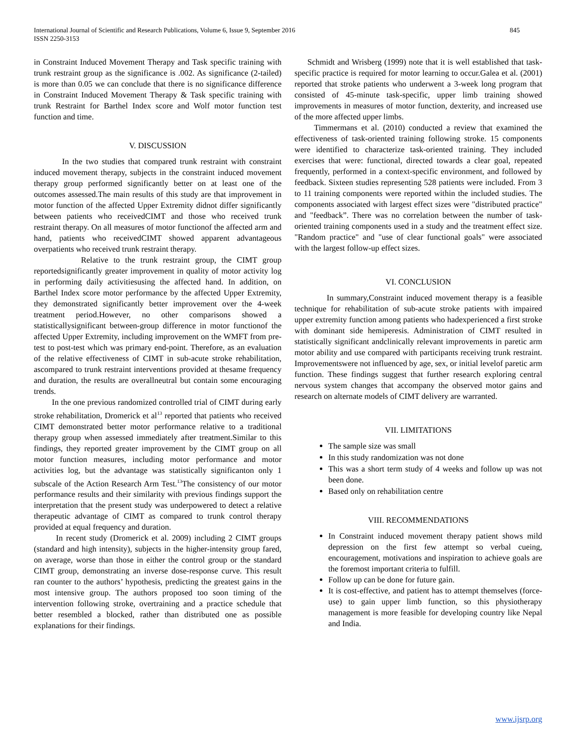International Journal of Scientific and Research Publications, Volume 6, Issue 9, September 2016
ISSN 2250-3153
845
in Constraint Induced Movement Therapy and Task specific training with trunk restraint group as the significance is .002. As significance (2-tailed) is more than 0.05 we can conclude that there is no significance difference in Constraint Induced Movement Therapy & Task specific training with trunk Restraint for Barthel Index score and Wolf motor function test function and time.
V. DISCUSSION
In the two studies that compared trunk restraint with constraint induced movement therapy, subjects in the constraint induced movement therapy group performed significantly better on at least one of the outcomes assessed.The main results of this study are that improvement in motor function of the affected Upper Extremity didnot differ significantly between patients who receivedCIMT and those who received trunk restraint therapy. On all measures of motor functionof the affected arm and hand, patients who receivedCIMT showed apparent advantageous overpatients who received trunk restraint therapy.
Relative to the trunk restraint group, the CIMT group reportedsignificantly greater improvement in quality of motor activity log in performing daily activitiesusing the affected hand. In addition, on Barthel Index score motor performance by the affected Upper Extremity, they demonstrated significantly better improvement over the 4-week treatment period.However, no other comparisons showed a statisticallysignificant between-group difference in motor functionof the affected Upper Extremity, including improvement on the WMFT from pre-test to post-test which was primary end-point. Therefore, as an evaluation of the relative effectiveness of CIMT in sub-acute stroke rehabilitation, ascompared to trunk restraint interventions provided at thesame frequency and duration, the results are overallneutral but contain some encouraging trends.
In the one previous randomized controlled trial of CIMT during early stroke rehabilitation, Dromerick et al<sup>13</sup> reported that patients who received CIMT demonstrated better motor performance relative to a traditional therapy group when assessed immediately after treatment.Similar to this findings, they reported greater improvement by the CIMT group on all motor function measures, including motor performance and motor activities log, but the advantage was statistically significanton only 1 subscale of the Action Research Arm Test.<sup>13</sup>The consistency of our motor performance results and their similarity with previous findings support the interpretation that the present study was underpowered to detect a relative therapeutic advantage of CIMT as compared to trunk control therapy provided at equal frequency and duration.
In recent study (Dromerick et al. 2009) including 2 CIMT groups (standard and high intensity), subjects in the higher-intensity group fared, on average, worse than those in either the control group or the standard CIMT group, demonstrating an inverse dose-response curve. This result ran counter to the authors’ hypothesis, predicting the greatest gains in the most intensive group. The authors proposed too soon timing of the intervention following stroke, overtraining and a practice schedule that better resembled a blocked, rather than distributed one as possible explanations for their findings.
Schmidt and Wrisberg (1999) note that it is well established that task-specific practice is required for motor learning to occur.Galea et al. (2001) reported that stroke patients who underwent a 3-week long program that consisted of 45-minute task-specific, upper limb training showed improvements in measures of motor function, dexterity, and increased use of the more affected upper limbs.
Timmermans et al. (2010) conducted a review that examined the effectiveness of task-oriented training following stroke. 15 components were identified to characterize task-oriented training. They included exercises that were: functional, directed towards a clear goal, repeated frequently, performed in a context-specific environment, and followed by feedback. Sixteen studies representing 528 patients were included. From 3 to 11 training components were reported within the included studies. The components associated with largest effect sizes were "distributed practice" and "feedback”. There was no correlation between the number of task-oriented training components used in a study and the treatment effect size. "Random practice" and "use of clear functional goals" were associated with the largest follow-up effect sizes.
VI. CONCLUSION
In summary,Constraint induced movement therapy is a feasible technique for rehabilitation of sub-acute stroke patients with impaired upper extremity function among patients who hadexperienced a first stroke with dominant side hemiperesis. Administration of CIMT resulted in statistically significant andclinically relevant improvements in paretic arm motor ability and use compared with participants receiving trunk restraint. Improvementswere not influenced by age, sex, or initial levelof paretic arm function. These findings suggest that further research exploring central nervous system changes that accompany the observed motor gains and research on alternate models of CIMT delivery are warranted.
VII. LIMITATIONS
The sample size was small
In this study randomization was not done
This was a short term study of 4 weeks and follow up was not been done.
Based only on rehabilitation centre
VIII. RECOMMENDATIONS
In Constraint induced movement therapy patient shows mild depression on the first few attempt so verbal cueing, encouragement, motivations and inspiration to achieve goals are the foremost important criteria to fulfill.
Follow up can be done for future gain.
It is cost-effective, and patient has to attempt themselves (force-use) to gain upper limb function, so this physiotherapy management is more feasible for developing country like Nepal and India.
www.ijsrp.org